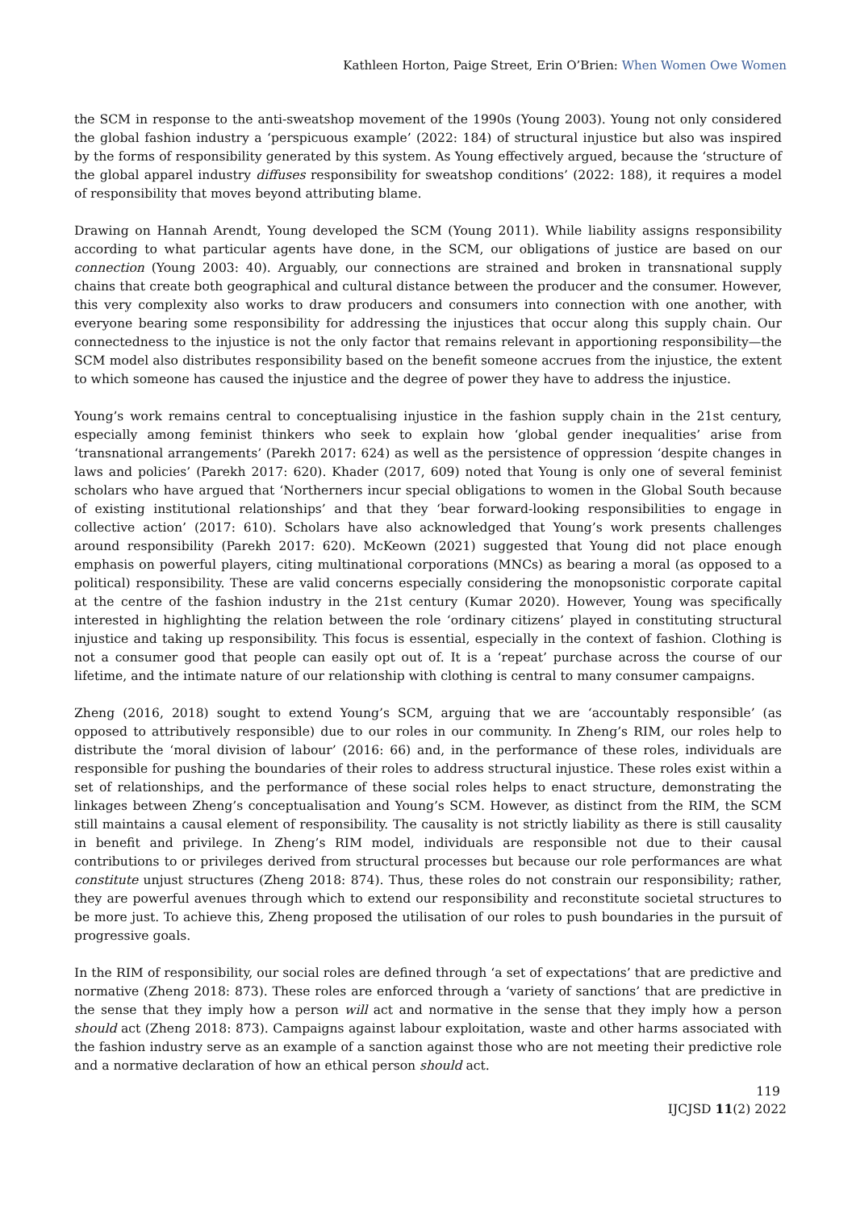Kathleen Horton, Paige Street, Erin O’Brien: When Women Owe Women
the SCM in response to the anti-sweatshop movement of the 1990s (Young 2003). Young not only considered the global fashion industry a ‘perspicuous example’ (2022: 184) of structural injustice but also was inspired by the forms of responsibility generated by this system. As Young effectively argued, because the ‘structure of the global apparel industry diffuses responsibility for sweatshop conditions’ (2022: 188), it requires a model of responsibility that moves beyond attributing blame.
Drawing on Hannah Arendt, Young developed the SCM (Young 2011). While liability assigns responsibility according to what particular agents have done, in the SCM, our obligations of justice are based on our connection (Young 2003: 40). Arguably, our connections are strained and broken in transnational supply chains that create both geographical and cultural distance between the producer and the consumer. However, this very complexity also works to draw producers and consumers into connection with one another, with everyone bearing some responsibility for addressing the injustices that occur along this supply chain. Our connectedness to the injustice is not the only factor that remains relevant in apportioning responsibility—the SCM model also distributes responsibility based on the benefit someone accrues from the injustice, the extent to which someone has caused the injustice and the degree of power they have to address the injustice.
Young’s work remains central to conceptualising injustice in the fashion supply chain in the 21st century, especially among feminist thinkers who seek to explain how ‘global gender inequalities’ arise from ‘transnational arrangements’ (Parekh 2017: 624) as well as the persistence of oppression ‘despite changes in laws and policies’ (Parekh 2017: 620). Khader (2017, 609) noted that Young is only one of several feminist scholars who have argued that ‘Northerners incur special obligations to women in the Global South because of existing institutional relationships’ and that they ‘bear forward-looking responsibilities to engage in collective action’ (2017: 610). Scholars have also acknowledged that Young’s work presents challenges around responsibility (Parekh 2017: 620). McKeown (2021) suggested that Young did not place enough emphasis on powerful players, citing multinational corporations (MNCs) as bearing a moral (as opposed to a political) responsibility. These are valid concerns especially considering the monopsonistic corporate capital at the centre of the fashion industry in the 21st century (Kumar 2020). However, Young was specifically interested in highlighting the relation between the role ‘ordinary citizens’ played in constituting structural injustice and taking up responsibility. This focus is essential, especially in the context of fashion. Clothing is not a consumer good that people can easily opt out of. It is a ‘repeat’ purchase across the course of our lifetime, and the intimate nature of our relationship with clothing is central to many consumer campaigns.
Zheng (2016, 2018) sought to extend Young’s SCM, arguing that we are ‘accountably responsible’ (as opposed to attributively responsible) due to our roles in our community. In Zheng’s RIM, our roles help to distribute the ‘moral division of labour’ (2016: 66) and, in the performance of these roles, individuals are responsible for pushing the boundaries of their roles to address structural injustice. These roles exist within a set of relationships, and the performance of these social roles helps to enact structure, demonstrating the linkages between Zheng’s conceptualisation and Young’s SCM. However, as distinct from the RIM, the SCM still maintains a causal element of responsibility. The causality is not strictly liability as there is still causality in benefit and privilege. In Zheng’s RIM model, individuals are responsible not due to their causal contributions to or privileges derived from structural processes but because our role performances are what constitute unjust structures (Zheng 2018: 874). Thus, these roles do not constrain our responsibility; rather, they are powerful avenues through which to extend our responsibility and reconstitute societal structures to be more just. To achieve this, Zheng proposed the utilisation of our roles to push boundaries in the pursuit of progressive goals.
In the RIM of responsibility, our social roles are defined through ‘a set of expectations’ that are predictive and normative (Zheng 2018: 873). These roles are enforced through a ‘variety of sanctions’ that are predictive in the sense that they imply how a person will act and normative in the sense that they imply how a person should act (Zheng 2018: 873). Campaigns against labour exploitation, waste and other harms associated with the fashion industry serve as an example of a sanction against those who are not meeting their predictive role and a normative declaration of how an ethical person should act.
119
IJCJSD 11(2) 2022